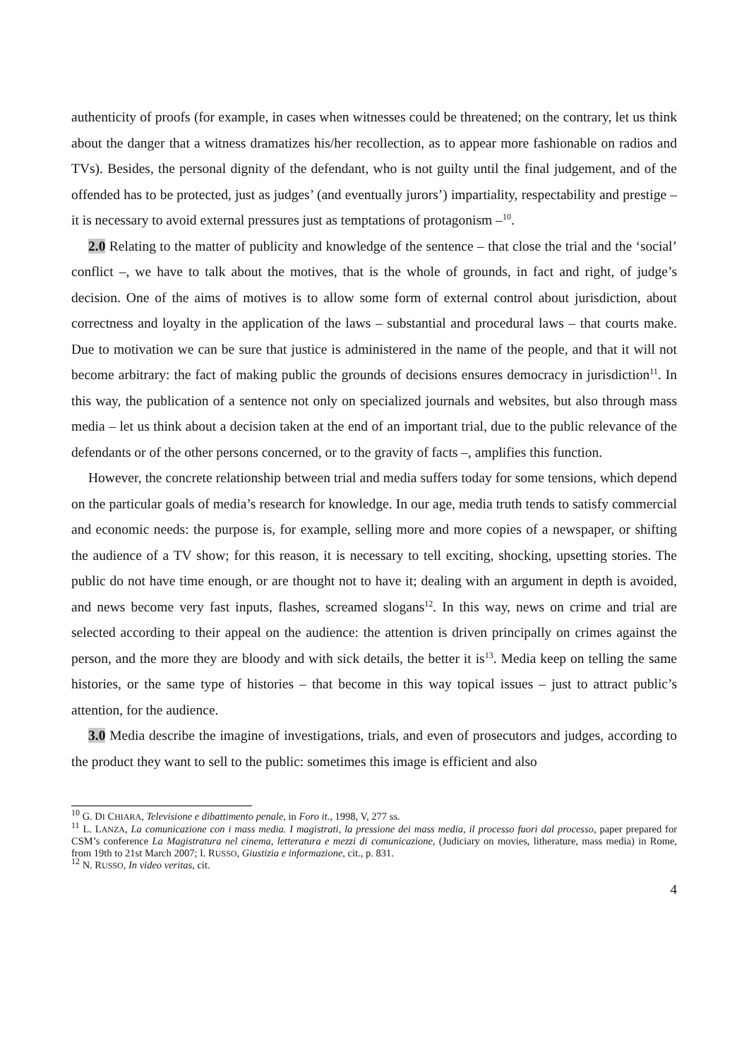authenticity of proofs (for example, in cases when witnesses could be threatened; on the contrary, let us think about the danger that a witness dramatizes his/her recollection, as to appear more fashionable on radios and TVs). Besides, the personal dignity of the defendant, who is not guilty until the final judgement, and of the offended has to be protected, just as judges’ (and eventually jurors’) impartiality, respectability and prestige – it is necessary to avoid external pressures just as temptations of protagonism –<sup>10</sup>.
2.0 Relating to the matter of publicity and knowledge of the sentence – that close the trial and the ‘social’ conflict –, we have to talk about the motives, that is the whole of grounds, in fact and right, of judge’s decision. One of the aims of motives is to allow some form of external control about jurisdiction, about correctness and loyalty in the application of the laws – substantial and procedural laws – that courts make. Due to motivation we can be sure that justice is administered in the name of the people, and that it will not become arbitrary: the fact of making public the grounds of decisions ensures democracy in jurisdiction<sup>11</sup>. In this way, the publication of a sentence not only on specialized journals and websites, but also through mass media – let us think about a decision taken at the end of an important trial, due to the public relevance of the defendants or of the other persons concerned, or to the gravity of facts –, amplifies this function.
However, the concrete relationship between trial and media suffers today for some tensions, which depend on the particular goals of media’s research for knowledge. In our age, media truth tends to satisfy commercial and economic needs: the purpose is, for example, selling more and more copies of a newspaper, or shifting the audience of a TV show; for this reason, it is necessary to tell exciting, shocking, upsetting stories. The public do not have time enough, or are thought not to have it; dealing with an argument in depth is avoided, and news become very fast inputs, flashes, screamed slogans<sup>12</sup>. In this way, news on crime and trial are selected according to their appeal on the audience: the attention is driven principally on crimes against the person, and the more they are bloody and with sick details, the better it is<sup>13</sup>. Media keep on telling the same histories, or the same type of histories – that become in this way topical issues – just to attract public’s attention, for the audience.
3.0 Media describe the imagine of investigations, trials, and even of prosecutors and judges, according to the product they want to sell to the public: sometimes this image is efficient and also
<sup>10</sup> G. DI CHIARA, Televisione e dibattimento penale, in Foro it., 1998, V, 277 ss.
<sup>11</sup> L. LANZA, La comunicazione con i mass media. I magistrati, la pressione dei mass media, il processo fuori dal processo, paper prepared for CSM’s conference La Magistratura nel cinema, letteratura e mezzi di comunicazione, (Judiciary on movies, litherature, mass media) in Rome, from 19th to 21st March 2007; I. RUSSO, Giustizia e informazione, cit., p. 831.
<sup>12</sup> N. RUSSO, In video veritas, cit.
4